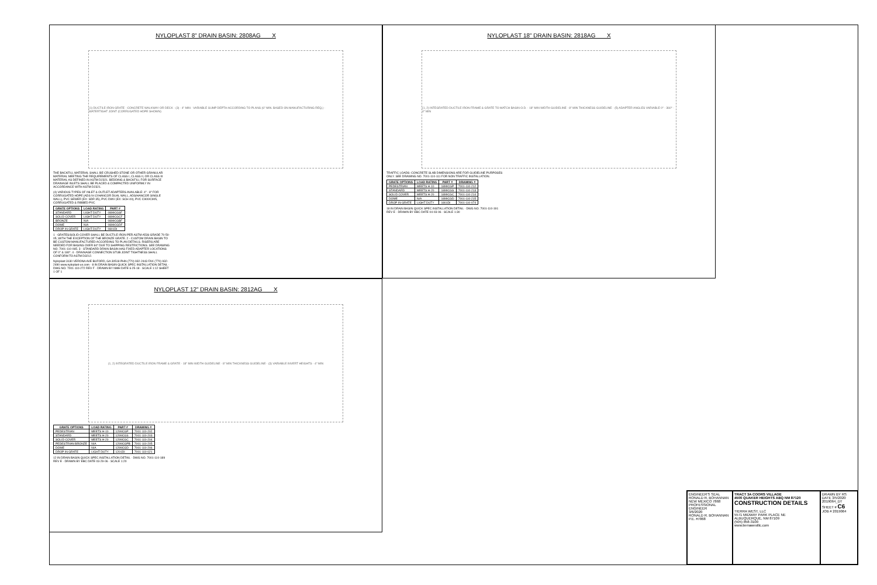NYLOPLAST 8" DRAIN BASIN: 2808AG _ _ X
(1) DUCTILE IRON GRATE · CONCRETE WALKWAY OR DECK · (3) · 4" MIN · VARIABLE SUMP DEPTH ACCORDING TO PLANS (6" MIN. BASED ON MANUFACTURING REQ.) · WATERTIGHT JOINT (CORRUGATED HDPE SHOWN)
THE BACKFILL MATERIAL SHALL BE CRUSHED STONE OR OTHER GRANULAR MATERIAL MEETING THE REQUIREMENTS OF CLASS I, CLASS II, OR CLASS III MATERIAL AS DEFINED IN ASTM D2321. BEDDING & BACKFILL FOR SURFACE DRAINAGE INLETS SHALL BE PLACED & COMPACTED UNIFORMLY IN ACCORDANCE WITH ASTM D2321.
(4) VARIOUS TYPES OF INLET & OUTLET ADAPTERS AVAILABLE: 4" - 8" FOR CORRUGATED HDPE (ADS N-12/HANCOR DUAL WALL, ADS/HANCOR SINGLE WALL), PVC SEWER (EX: SDR 35), PVC DWV (EX: SCH 40), PVC C900/C905, CORRUGATED & RIBBED PVC
| GRATE OPTIONS | LOAD RATING | PART # |
| --- | --- | --- |
| STANDARD | LIGHT DUTY | 0899CGSF |
| SOLID COVER | LIGHT DUTY | 0899CGCF |
| BRONZE | N/A | 0899CGBF |
| DOME | N/A | 0899CGDF |
| DROP IN GRATE | LIGHT DUTY | 0801DI |
1 - GRATES/SOLID COVER SHALL BE DUCTILE IRON PER ASTM A536 GRADE 70-50-05, WITH THE EXCEPTION OF THE BRONZE GRATE. 2 - CUSTOM DRAIN BASIN TO BE CUSTOM MANUFACTURED ACCORDING TO PLAN DETAILS. RISERS ARE NEEDED FOR BASINS OVER 84" DUE TO SHIPPING RESTRICTIONS. SEE DRAWING NO. 7001-110-065. 3 - STANDARD DRAIN BASIN HAS FIXED ADAPTER LOCATIONS OF 0° & 180°. 4 - DRAINAGE CONNECTION STUB JOINT TIGHTNESS SHALL CONFORM TO ASTM D3212.
Nyloplast 3130 VERONA AVE BUFORD, GA 30518 PHN (770) 932-2443 FAX (770) 932-2490 www.nyloplast-us.com · 8 IN DRAIN BASIN QUICK SPEC INSTALLATION DETAIL · DWG NO. 7001-110-272 REV F · DRAWN BY NMH DATE 6-25-18 · SCALE 1:12 SHEET 1 OF 1
NYLOPLAST 18" DRAIN BASIN: 2818AG _ _ X
(1, 2) INTEGRATED DUCTILE IRON FRAME & GRATE TO MATCH BASIN O.D. · 18" MIN WIDTH GUIDELINE · 8" MIN THICKNESS GUIDELINE · (5) ADAPTER ANGLES VARIABLE 0° - 360° · 4" MIN
TRAFFIC LOADS: CONCRETE SLAB DIMENSIONS ARE FOR GUIDELINE PURPOSES ONLY. SEE DRAWING NO. 7001-110-111 FOR NON TRAFFIC INSTALLATION.
| GRATE OPTIONS | LOAD RATING | PART # | DRAWING # |
| --- | --- | --- | --- |
| PEDESTRIAN | MEETS H-10 | 1899CGP | 7001-110-212 |
| STANDARD | MEETS H-20 | 1899CGS | 7001-110-213 |
| SOLID COVER | MEETS H-20 | 1899CGC | 7001-110-214 |
| DOME | N/A | 1899CGD | 7001-110-215 |
| DROP IN GRATE | LIGHT DUTY | 1801DI | 7001-110-074 |
18 IN DRAIN BASIN QUICK SPEC INSTALLATION DETAIL · DWG NO. 7001-110-191 REV E · DRAWN BY EBC DATE 04-03-06 · SCALE 1:30
NYLOPLAST 12" DRAIN BASIN: 2812AG _ _ X
(1, 2) INTEGRATED DUCTILE IRON FRAME & GRATE · 18" MIN WIDTH GUIDELINE · 8" MIN THICKNESS GUIDELINE · (3) VARIABLE INVERT HEIGHTS · 4" MIN
| GRATE OPTIONS | LOAD RATING | PART # | DRAWING # |
| --- | --- | --- | --- |
| PEDESTRIAN | MEETS H-10 | 1299CGP | 7001-110-202 |
| STANDARD | MEETS H-20 | 1299CGS | 7001-110-203 |
| SOLID COVER | MEETS H-20 | 1299CGC | 7001-110-204 |
| PEDESTRIAN BRONZE | N/A | 1299CGPB | 7001-110-205 |
| DOME | N/A | 1299CGD | 7001-110-206 |
| DROP IN GRATE | LIGHT DUTY | 1201DI | 7001-110-021 |
12 IN DRAIN BASIN QUICK SPEC INSTALLATION DETAIL · DWG NO. 7001-110-189 REV E · DRAWN BY EBC DATE 03-29-06 · SCALE 1:20
ENGINEER'S SEAL
RONALD R. BOHANNAN NEW MEXICO 7868 PROFESSIONAL ENGINEER
3/6/2020
RONALD R. BOHANNAN P.E. #7868
TRACT 3A COORS VILLAGE
4500 QUAKER HEIGHTS ABQ NM 87120
CONSTRUCTION DETAILS
TIERRA WEST, LLC
5571 MIDWAY PARK PLACE NE
ALBUQUERQUE, NM 87109
(505) 858-3100
www.tierrawestllc.com
DRAWN BY RS
DATE 3/5/2020
2019064_DT
SHEET # C6
JOB # 2019064